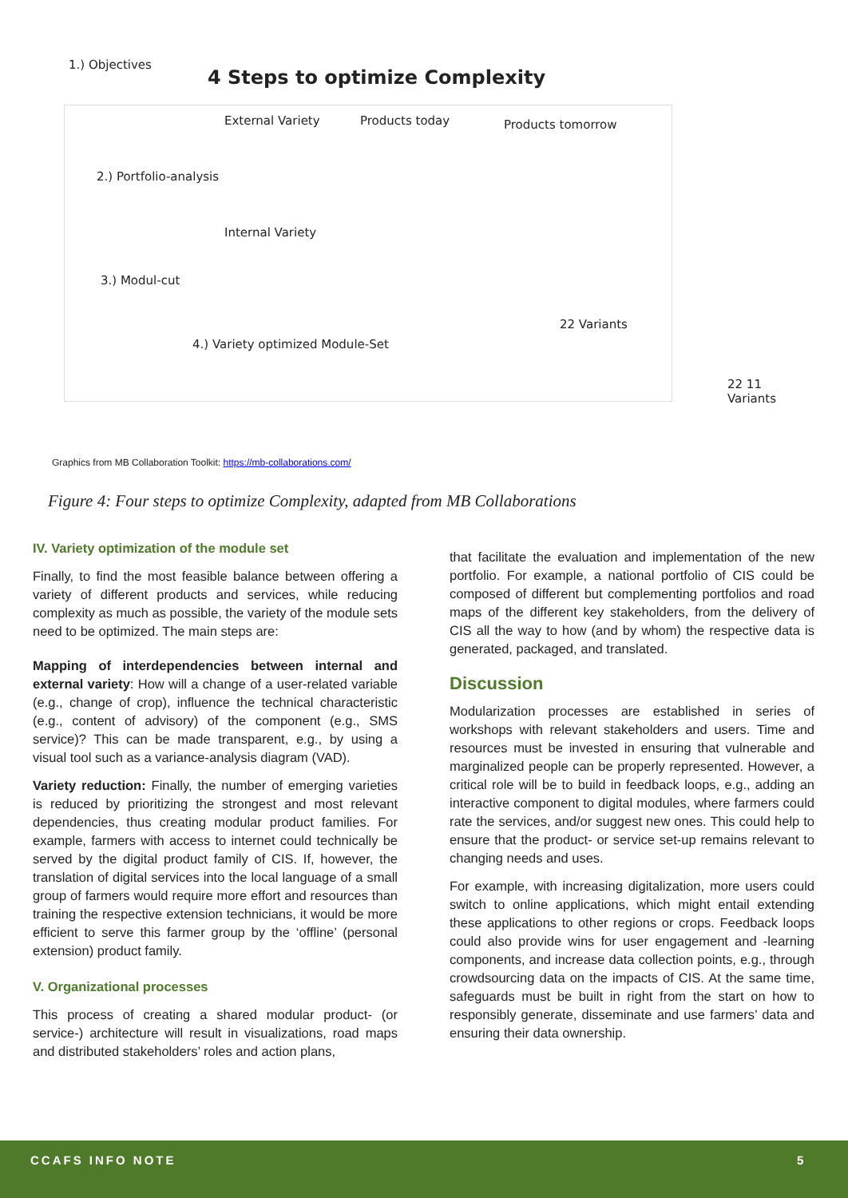4 Steps to optimize Complexity
1.) Objectives
External Variety
2.) Portfolio-analysis
Products today Products tomorrow
Internal Variety
3.) Modul-cut
22 Variants
4.) Variety optimized Module-Set
22 11 Variants
Graphics from MB Collaboration Toolkit: https://mb-collaborations.com/
Figure 4: Four steps to optimize Complexity, adapted from MB Collaborations
IV. Variety optimization of the module set
Finally, to find the most feasible balance between offering a variety of different products and services, while reducing complexity as much as possible, the variety of the module sets need to be optimized. The main steps are:
Mapping of interdependencies between internal and external variety: How will a change of a user-related variable (e.g., change of crop), influence the technical characteristic (e.g., content of advisory) of the component (e.g., SMS service)? This can be made transparent, e.g., by using a visual tool such as a variance-analysis diagram (VAD).
Variety reduction: Finally, the number of emerging varieties is reduced by prioritizing the strongest and most relevant dependencies, thus creating modular product families. For example, farmers with access to internet could technically be served by the digital product family of CIS. If, however, the translation of digital services into the local language of a small group of farmers would require more effort and resources than training the respective extension technicians, it would be more efficient to serve this farmer group by the ‘offline’ (personal extension) product family.
V. Organizational processes
This process of creating a shared modular product- (or service-) architecture will result in visualizations, road maps and distributed stakeholders’ roles and action plans,
that facilitate the evaluation and implementation of the new portfolio. For example, a national portfolio of CIS could be composed of different but complementing portfolios and road maps of the different key stakeholders, from the delivery of CIS all the way to how (and by whom) the respective data is generated, packaged, and translated.
Discussion
Modularization processes are established in series of workshops with relevant stakeholders and users. Time and resources must be invested in ensuring that vulnerable and marginalized people can be properly represented. However, a critical role will be to build in feedback loops, e.g., adding an interactive component to digital modules, where farmers could rate the services, and/or suggest new ones. This could help to ensure that the product- or service set-up remains relevant to changing needs and uses.
For example, with increasing digitalization, more users could switch to online applications, which might entail extending these applications to other regions or crops. Feedback loops could also provide wins for user engagement and -learning components, and increase data collection points, e.g., through crowdsourcing data on the impacts of CIS. At the same time, safeguards must be built in right from the start on how to responsibly generate, disseminate and use farmers’ data and ensuring their data ownership.
CCAFS INFO NOTE 5